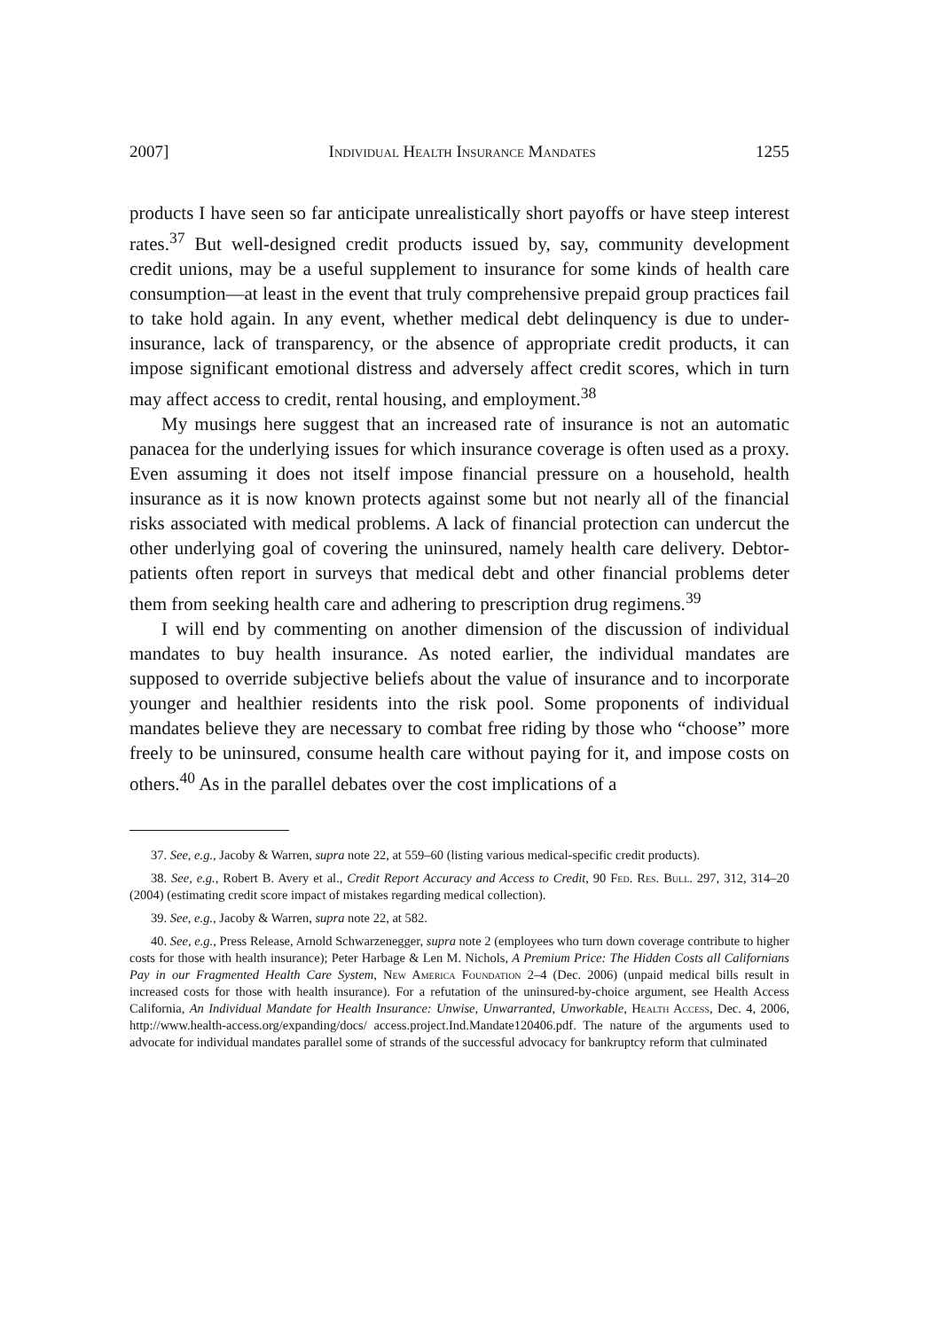2007] Individual Health Insurance Mandates 1255
products I have seen so far anticipate unrealistically short payoffs or have steep interest rates.<sup>37</sup> But well-designed credit products issued by, say, community development credit unions, may be a useful supplement to insurance for some kinds of health care consumption—at least in the event that truly comprehensive prepaid group practices fail to take hold again. In any event, whether medical debt delinquency is due to under-insurance, lack of transparency, or the absence of appropriate credit products, it can impose significant emotional distress and adversely affect credit scores, which in turn may affect access to credit, rental housing, and employment.<sup>38</sup>
My musings here suggest that an increased rate of insurance is not an automatic panacea for the underlying issues for which insurance coverage is often used as a proxy. Even assuming it does not itself impose financial pressure on a household, health insurance as it is now known protects against some but not nearly all of the financial risks associated with medical problems. A lack of financial protection can undercut the other underlying goal of covering the uninsured, namely health care delivery. Debtor-patients often report in surveys that medical debt and other financial problems deter them from seeking health care and adhering to prescription drug regimens.<sup>39</sup>
I will end by commenting on another dimension of the discussion of individual mandates to buy health insurance. As noted earlier, the individual mandates are supposed to override subjective beliefs about the value of insurance and to incorporate younger and healthier residents into the risk pool. Some proponents of individual mandates believe they are necessary to combat free riding by those who “choose” more freely to be uninsured, consume health care without paying for it, and impose costs on others.<sup>40</sup> As in the parallel debates over the cost implications of a
37. See, e.g., Jacoby & Warren, supra note 22, at 559–60 (listing various medical-specific credit products).
38. See, e.g., Robert B. Avery et al., Credit Report Accuracy and Access to Credit, 90 Fed. Res. Bull. 297, 312, 314–20 (2004) (estimating credit score impact of mistakes regarding medical collection).
39. See, e.g., Jacoby & Warren, supra note 22, at 582.
40. See, e.g., Press Release, Arnold Schwarzenegger, supra note 2 (employees who turn down coverage contribute to higher costs for those with health insurance); Peter Harbage & Len M. Nichols, A Premium Price: The Hidden Costs all Californians Pay in our Fragmented Health Care System, New America Foundation 2–4 (Dec. 2006) (unpaid medical bills result in increased costs for those with health insurance). For a refutation of the uninsured-by-choice argument, see Health Access California, An Individual Mandate for Health Insurance: Unwise, Unwarranted, Unworkable, Health Access, Dec. 4, 2006, http://www.health-access.org/expanding/docs/ access.project.Ind.Mandate120406.pdf. The nature of the arguments used to advocate for individual mandates parallel some of strands of the successful advocacy for bankruptcy reform that culminated